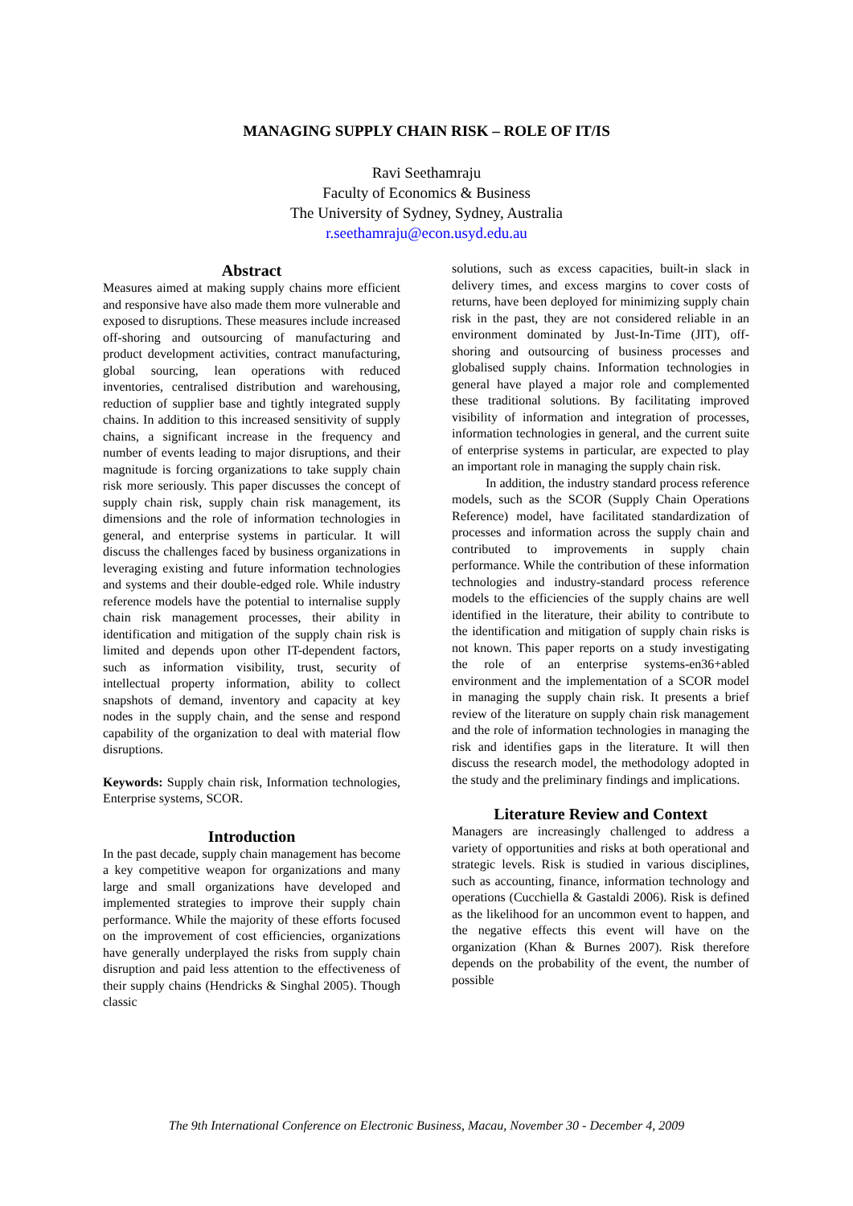MANAGING SUPPLY CHAIN RISK – ROLE OF IT/IS
Ravi Seethamraju
Faculty of Economics & Business
The University of Sydney, Sydney, Australia
r.seethamraju@econ.usyd.edu.au
Abstract
Measures aimed at making supply chains more efficient and responsive have also made them more vulnerable and exposed to disruptions. These measures include increased off-shoring and outsourcing of manufacturing and product development activities, contract manufacturing, global sourcing, lean operations with reduced inventories, centralised distribution and warehousing, reduction of supplier base and tightly integrated supply chains. In addition to this increased sensitivity of supply chains, a significant increase in the frequency and number of events leading to major disruptions, and their magnitude is forcing organizations to take supply chain risk more seriously. This paper discusses the concept of supply chain risk, supply chain risk management, its dimensions and the role of information technologies in general, and enterprise systems in particular. It will discuss the challenges faced by business organizations in leveraging existing and future information technologies and systems and their double-edged role. While industry reference models have the potential to internalise supply chain risk management processes, their ability in identification and mitigation of the supply chain risk is limited and depends upon other IT-dependent factors, such as information visibility, trust, security of intellectual property information, ability to collect snapshots of demand, inventory and capacity at key nodes in the supply chain, and the sense and respond capability of the organization to deal with material flow disruptions.
Keywords: Supply chain risk, Information technologies, Enterprise systems, SCOR.
Introduction
In the past decade, supply chain management has become a key competitive weapon for organizations and many large and small organizations have developed and implemented strategies to improve their supply chain performance. While the majority of these efforts focused on the improvement of cost efficiencies, organizations have generally underplayed the risks from supply chain disruption and paid less attention to the effectiveness of their supply chains (Hendricks & Singhal 2005). Though classic
solutions, such as excess capacities, built-in slack in delivery times, and excess margins to cover costs of returns, have been deployed for minimizing supply chain risk in the past, they are not considered reliable in an environment dominated by Just-In-Time (JIT), off-shoring and outsourcing of business processes and globalised supply chains. Information technologies in general have played a major role and complemented these traditional solutions. By facilitating improved visibility of information and integration of processes, information technologies in general, and the current suite of enterprise systems in particular, are expected to play an important role in managing the supply chain risk.
In addition, the industry standard process reference models, such as the SCOR (Supply Chain Operations Reference) model, have facilitated standardization of processes and information across the supply chain and contributed to improvements in supply chain performance. While the contribution of these information technologies and industry-standard process reference models to the efficiencies of the supply chains are well identified in the literature, their ability to contribute to the identification and mitigation of supply chain risks is not known. This paper reports on a study investigating the role of an enterprise systems-en36+abled environment and the implementation of a SCOR model in managing the supply chain risk. It presents a brief review of the literature on supply chain risk management and the role of information technologies in managing the risk and identifies gaps in the literature. It will then discuss the research model, the methodology adopted in the study and the preliminary findings and implications.
Literature Review and Context
Managers are increasingly challenged to address a variety of opportunities and risks at both operational and strategic levels. Risk is studied in various disciplines, such as accounting, finance, information technology and operations (Cucchiella & Gastaldi 2006). Risk is defined as the likelihood for an uncommon event to happen, and the negative effects this event will have on the organization (Khan & Burnes 2007). Risk therefore depends on the probability of the event, the number of possible
The 9th International Conference on Electronic Business, Macau, November 30 - December 4, 2009